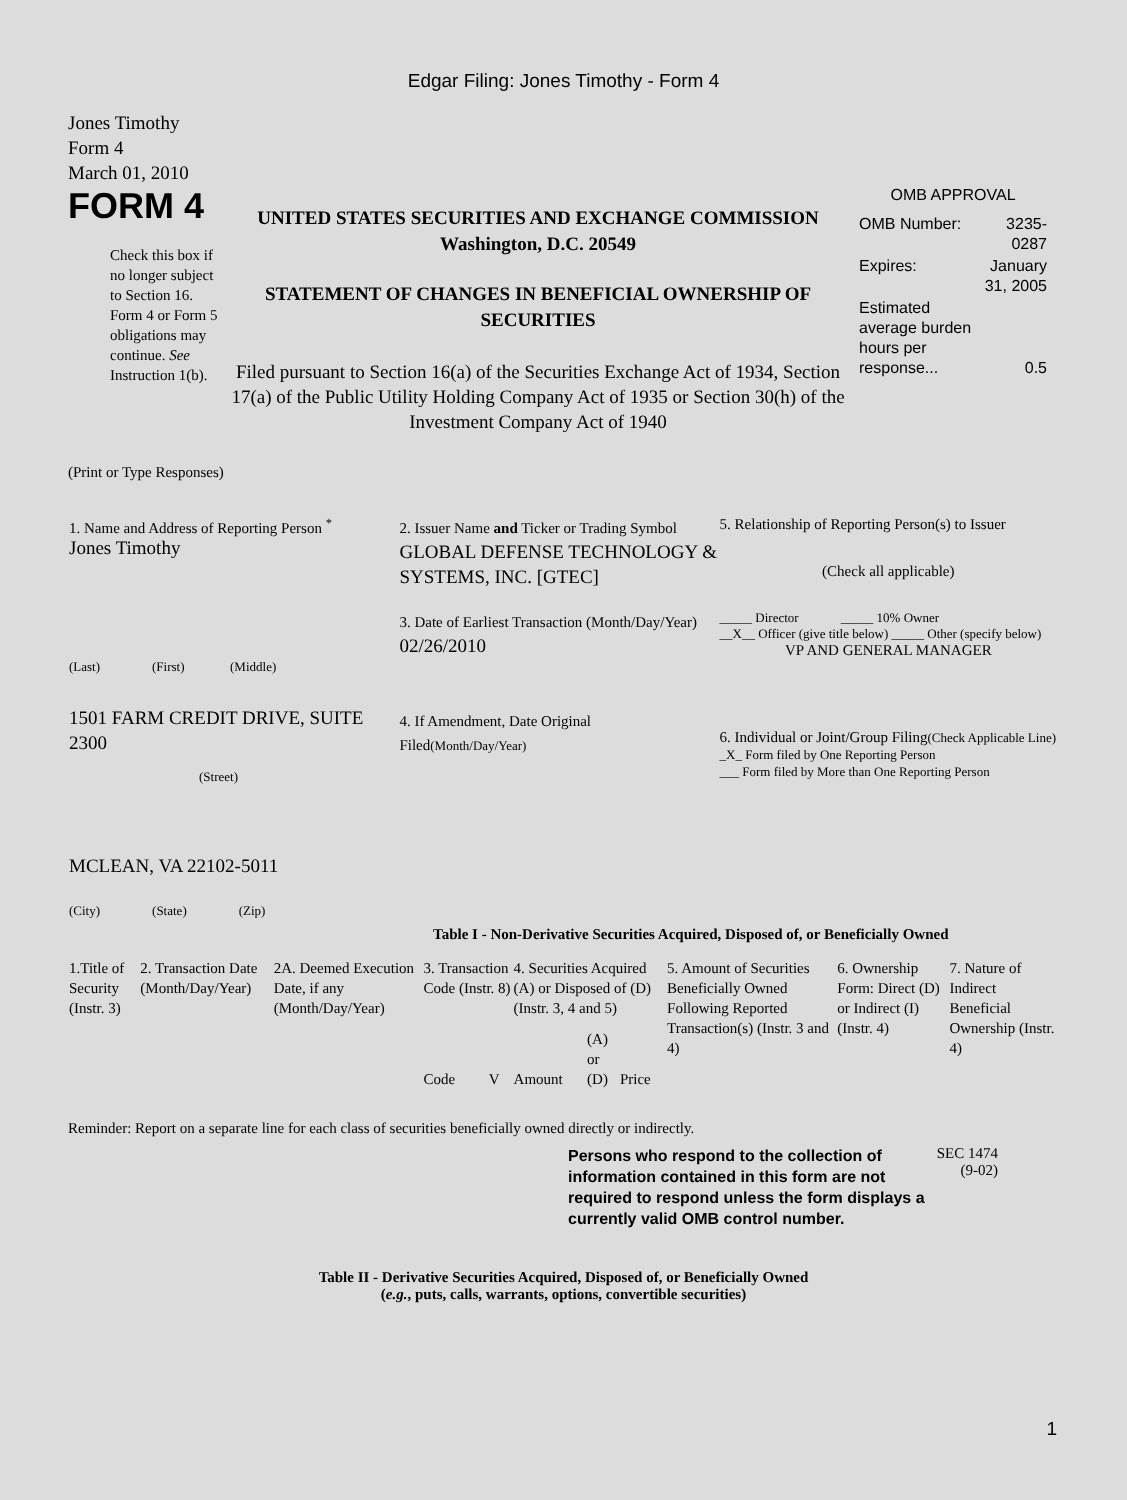Edgar Filing: Jones Timothy - Form 4
Jones Timothy
Form 4
March 01, 2010
FORM 4
Check this box if no longer subject to Section 16. Form 4 or Form 5 obligations may continue. See Instruction 1(b).
UNITED STATES SECURITIES AND EXCHANGE COMMISSION
Washington, D.C. 20549
STATEMENT OF CHANGES IN BENEFICIAL OWNERSHIP OF SECURITIES
Filed pursuant to Section 16(a) of the Securities Exchange Act of 1934, Section 17(a) of the Public Utility Holding Company Act of 1935 or Section 30(h) of the Investment Company Act of 1940
OMB APPROVAL
| OMB Number: | 3235-0287 |
| Expires: | January 31, 2005 |
| Estimated average burden hours per response... | 0.5 |
(Print or Type Responses)
| 1. Name and Address of Reporting Person <sup>*</sup> Jones Timothy (Last) (First) (Middle) 1501 FARM CREDIT DRIVE, SUITE 2300 (Street) MCLEAN, VA 22102-5011 (City) (State) (Zip) | 2. Issuer Name and Ticker or Trading Symbol GLOBAL DEFENSE TECHNOLOGY & SYSTEMS, INC. [GTEC] 3. Date of Earliest Transaction (Month/Day/Year) 02/26/2010 4. If Amendment, Date Original Filed (Month/Day/Year) | 5. Relationship of Reporting Person(s) to Issuer (Check all applicable) _____ Director _____ 10% Owner __X__ Officer (give title below) _____ Other (specify below) VP AND GENERAL MANAGER 6. Individual or Joint/Group Filing (Check Applicable Line) _X_ Form filed by One Reporting Person ___ Form filed by More than One Reporting Person |
Table I - Non-Derivative Securities Acquired, Disposed of, or Beneficially Owned
| 1.Title of Security (Instr. 3) | 2. Transaction Date (Month/Day/Year) | 2A. Deemed Execution Date, if any (Month/Day/Year) | 3. Transaction Code (Instr. 8) | | 4. Securities Acquired (A) or Disposed of (D) (Instr. 3, 4 and 5) | | | 5. Amount of Securities Beneficially Owned Following Reported Transaction(s) (Instr. 3 and 4) | 6. Ownership Form: Direct (D) or Indirect (I) (Instr. 4) | 7. Nature of Indirect Beneficial Ownership (Instr. 4) |
| --- | --- | --- | --- | --- | --- | --- | --- | --- | --- | --- |
| | | | Code | V | Amount | (A) or (D) | Price | | | |
Reminder: Report on a separate line for each class of securities beneficially owned directly or indirectly.
Persons who respond to the collection of information contained in this form are not required to respond unless the form displays a currently valid OMB control number.
SEC 1474 (9-02)
Table II - Derivative Securities Acquired, Disposed of, or Beneficially Owned
(e.g., puts, calls, warrants, options, convertible securities)
1